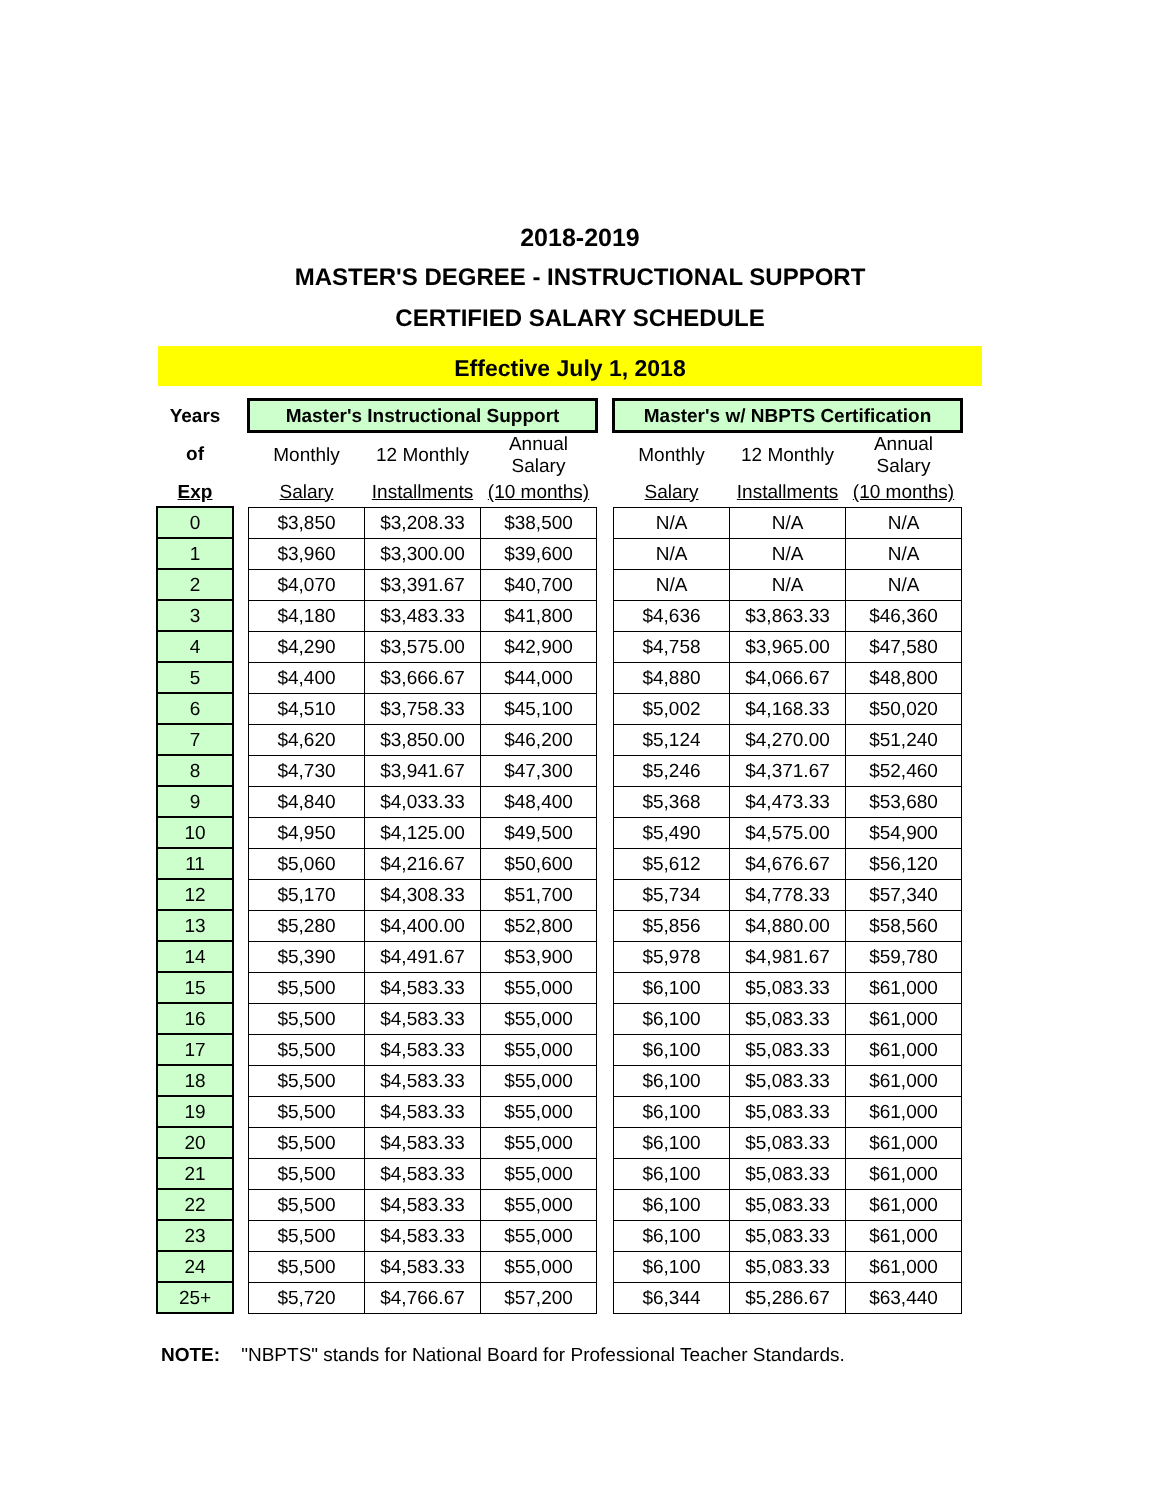2018-2019
MASTER'S DEGREE - INSTRUCTIONAL SUPPORT
CERTIFIED SALARY SCHEDULE
Effective July 1, 2018
| Years | | Master's Instructional Support | | | | Master's w/ NBPTS Certification | | |
| of | | Monthly | 12 Monthly | Annual Salary | | Monthly | 12 Monthly | Annual Salary |
| Exp | | Salary | Installments | (10 months) | | Salary | Installments | (10 months) |
| 0 | | $3,850 | $3,208.33 | $38,500 | | N/A | N/A | N/A |
| 1 | | $3,960 | $3,300.00 | $39,600 | | N/A | N/A | N/A |
| 2 | | $4,070 | $3,391.67 | $40,700 | | N/A | N/A | N/A |
| 3 | | $4,180 | $3,483.33 | $41,800 | | $4,636 | $3,863.33 | $46,360 |
| 4 | | $4,290 | $3,575.00 | $42,900 | | $4,758 | $3,965.00 | $47,580 |
| 5 | | $4,400 | $3,666.67 | $44,000 | | $4,880 | $4,066.67 | $48,800 |
| 6 | | $4,510 | $3,758.33 | $45,100 | | $5,002 | $4,168.33 | $50,020 |
| 7 | | $4,620 | $3,850.00 | $46,200 | | $5,124 | $4,270.00 | $51,240 |
| 8 | | $4,730 | $3,941.67 | $47,300 | | $5,246 | $4,371.67 | $52,460 |
| 9 | | $4,840 | $4,033.33 | $48,400 | | $5,368 | $4,473.33 | $53,680 |
| 10 | | $4,950 | $4,125.00 | $49,500 | | $5,490 | $4,575.00 | $54,900 |
| 11 | | $5,060 | $4,216.67 | $50,600 | | $5,612 | $4,676.67 | $56,120 |
| 12 | | $5,170 | $4,308.33 | $51,700 | | $5,734 | $4,778.33 | $57,340 |
| 13 | | $5,280 | $4,400.00 | $52,800 | | $5,856 | $4,880.00 | $58,560 |
| 14 | | $5,390 | $4,491.67 | $53,900 | | $5,978 | $4,981.67 | $59,780 |
| 15 | | $5,500 | $4,583.33 | $55,000 | | $6,100 | $5,083.33 | $61,000 |
| 16 | | $5,500 | $4,583.33 | $55,000 | | $6,100 | $5,083.33 | $61,000 |
| 17 | | $5,500 | $4,583.33 | $55,000 | | $6,100 | $5,083.33 | $61,000 |
| 18 | | $5,500 | $4,583.33 | $55,000 | | $6,100 | $5,083.33 | $61,000 |
| 19 | | $5,500 | $4,583.33 | $55,000 | | $6,100 | $5,083.33 | $61,000 |
| 20 | | $5,500 | $4,583.33 | $55,000 | | $6,100 | $5,083.33 | $61,000 |
| 21 | | $5,500 | $4,583.33 | $55,000 | | $6,100 | $5,083.33 | $61,000 |
| 22 | | $5,500 | $4,583.33 | $55,000 | | $6,100 | $5,083.33 | $61,000 |
| 23 | | $5,500 | $4,583.33 | $55,000 | | $6,100 | $5,083.33 | $61,000 |
| 24 | | $5,500 | $4,583.33 | $55,000 | | $6,100 | $5,083.33 | $61,000 |
| 25+ | | $5,720 | $4,766.67 | $57,200 | | $6,344 | $5,286.67 | $63,440 |
NOTE: "NBPTS" stands for National Board for Professional Teacher Standards.